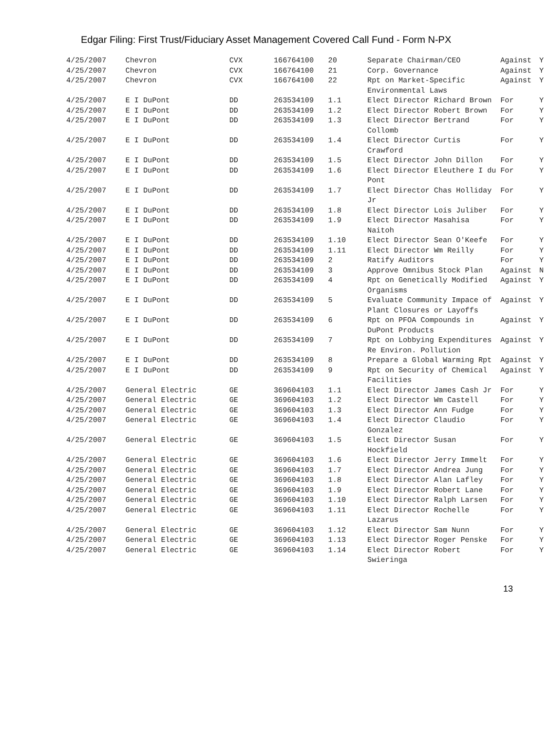Edgar Filing: First Trust/Fiduciary Asset Management Covered Call Fund - Form N-PX
| 4/25/2007 | Chevron | CVX | 166764100 | 20 | Separate Chairman/CEO | Against | Y |
| 4/25/2007 | Chevron | CVX | 166764100 | 21 | Corp. Governance | Against | Y |
| 4/25/2007 | Chevron | CVX | 166764100 | 22 | Rpt on Market-Specific Environmental Laws | Against | Y |
| 4/25/2007 | E I DuPont | DD | 263534109 | 1.1 | Elect Director Richard Brown | For | Y |
| 4/25/2007 | E I DuPont | DD | 263534109 | 1.2 | Elect Director Robert Brown | For | Y |
| 4/25/2007 | E I DuPont | DD | 263534109 | 1.3 | Elect Director Bertrand Collomb | For | Y |
| 4/25/2007 | E I DuPont | DD | 263534109 | 1.4 | Elect Director Curtis Crawford | For | Y |
| 4/25/2007 | E I DuPont | DD | 263534109 | 1.5 | Elect Director John Dillon | For | Y |
| 4/25/2007 | E I DuPont | DD | 263534109 | 1.6 | Elect Director Eleuthere I du Pont | For | Y |
| 4/25/2007 | E I DuPont | DD | 263534109 | 1.7 | Elect Director Chas Holliday Jr | For | Y |
| 4/25/2007 | E I DuPont | DD | 263534109 | 1.8 | Elect Director Lois Juliber | For | Y |
| 4/25/2007 | E I DuPont | DD | 263534109 | 1.9 | Elect Director Masahisa Naitoh | For | Y |
| 4/25/2007 | E I DuPont | DD | 263534109 | 1.10 | Elect Director Sean O'Keefe | For | Y |
| 4/25/2007 | E I DuPont | DD | 263534109 | 1.11 | Elect Director Wm Reilly | For | Y |
| 4/25/2007 | E I DuPont | DD | 263534109 | 2 | Ratify Auditors | For | Y |
| 4/25/2007 | E I DuPont | DD | 263534109 | 3 | Approve Omnibus Stock Plan | Against | N |
| 4/25/2007 | E I DuPont | DD | 263534109 | 4 | Rpt on Genetically Modified Organisms | Against | Y |
| 4/25/2007 | E I DuPont | DD | 263534109 | 5 | Evaluate Community Impace of Plant Closures or Layoffs | Against | Y |
| 4/25/2007 | E I DuPont | DD | 263534109 | 6 | Rpt on PFOA Compounds in DuPont Products | Against | Y |
| 4/25/2007 | E I DuPont | DD | 263534109 | 7 | Rpt on Lobbying Expenditures Re Environ. Pollution | Against | Y |
| 4/25/2007 | E I DuPont | DD | 263534109 | 8 | Prepare a Global Warming Rpt | Against | Y |
| 4/25/2007 | E I DuPont | DD | 263534109 | 9 | Rpt on Security of Chemical Facilities | Against | Y |
| 4/25/2007 | General Electric | GE | 369604103 | 1.1 | Elect Director James Cash Jr | For | Y |
| 4/25/2007 | General Electric | GE | 369604103 | 1.2 | Elect Director Wm Castell | For | Y |
| 4/25/2007 | General Electric | GE | 369604103 | 1.3 | Elect Director Ann Fudge | For | Y |
| 4/25/2007 | General Electric | GE | 369604103 | 1.4 | Elect Director Claudio Gonzalez | For | Y |
| 4/25/2007 | General Electric | GE | 369604103 | 1.5 | Elect Director Susan Hockfield | For | Y |
| 4/25/2007 | General Electric | GE | 369604103 | 1.6 | Elect Director Jerry Immelt | For | Y |
| 4/25/2007 | General Electric | GE | 369604103 | 1.7 | Elect Director Andrea Jung | For | Y |
| 4/25/2007 | General Electric | GE | 369604103 | 1.8 | Elect Director Alan Lafley | For | Y |
| 4/25/2007 | General Electric | GE | 369604103 | 1.9 | Elect Director Robert Lane | For | Y |
| 4/25/2007 | General Electric | GE | 369604103 | 1.10 | Elect Director Ralph Larsen | For | Y |
| 4/25/2007 | General Electric | GE | 369604103 | 1.11 | Elect Director Rochelle Lazarus | For | Y |
| 4/25/2007 | General Electric | GE | 369604103 | 1.12 | Elect Director Sam Nunn | For | Y |
| 4/25/2007 | General Electric | GE | 369604103 | 1.13 | Elect Director Roger Penske | For | Y |
| 4/25/2007 | General Electric | GE | 369604103 | 1.14 | Elect Director Robert Swieringa | For | Y |
13